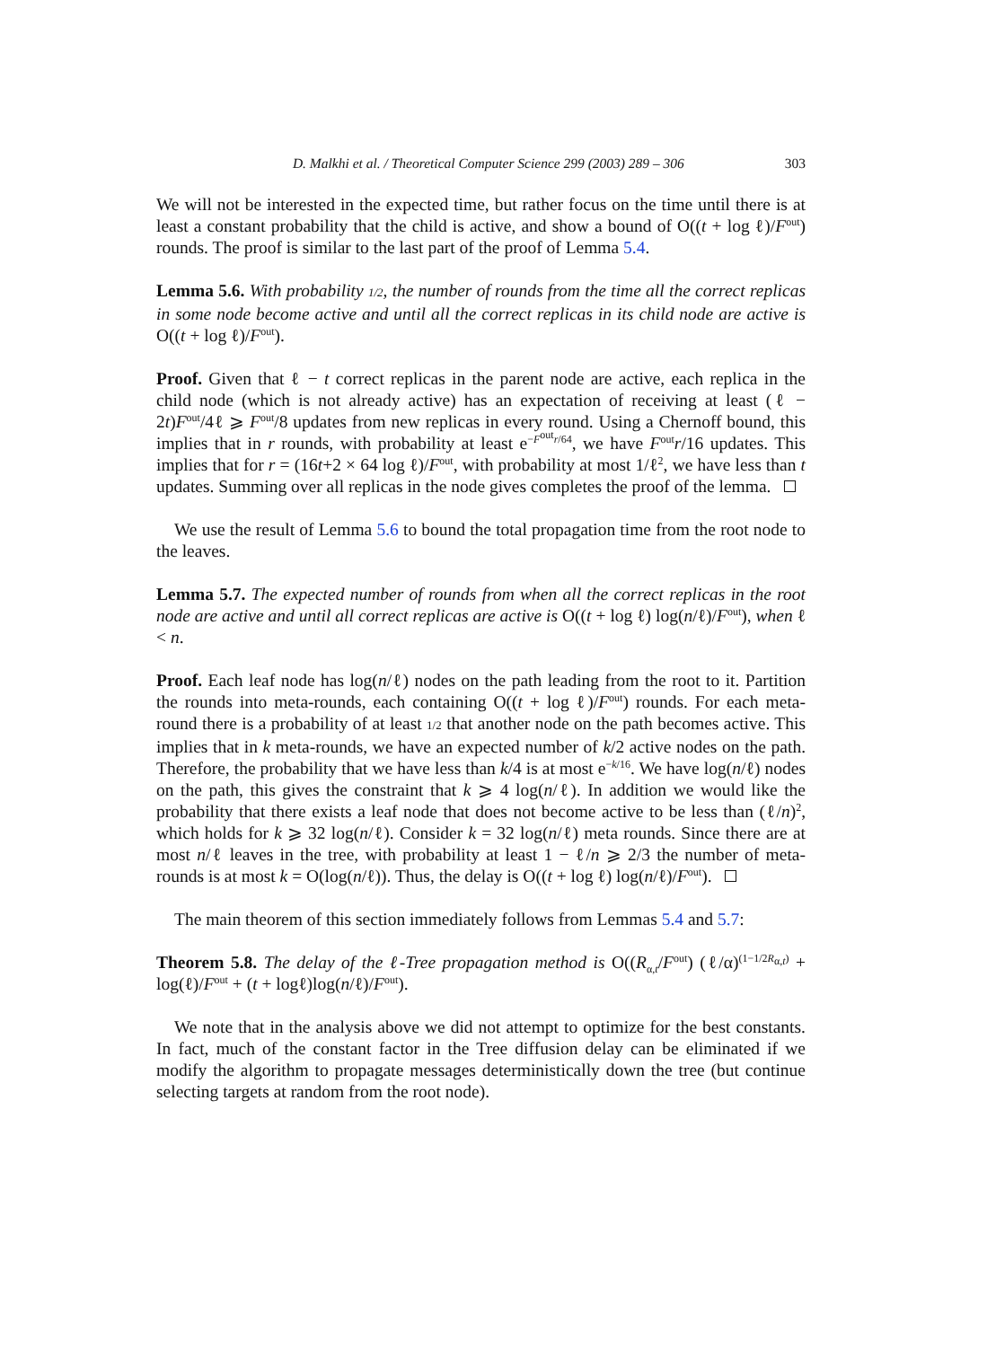D. Malkhi et al. / Theoretical Computer Science 299 (2003) 289 – 306 303
We will not be interested in the expected time, but rather focus on the time until there is at least a constant probability that the child is active, and show a bound of O((t + log ℓ)/F<sup>out</sup>) rounds. The proof is similar to the last part of the proof of Lemma 5.4.
Lemma 5.6. With probability 1/2, the number of rounds from the time all the correct replicas in some node become active and until all the correct replicas in its child node are active is O((t + log ℓ)/F<sup>out</sup>).
Proof. Given that ℓ − t correct replicas in the parent node are active, each replica in the child node (which is not already active) has an expectation of receiving at least (ℓ − 2t)F<sup>out</sup>/4ℓ ⩾ F<sup>out</sup>/8 updates from new replicas in every round. Using a Chernoff bound, this implies that in r rounds, with probability at least e<sup>−F<sup>out</sup>r/64</sup>, we have F<sup>out</sup>r/16 updates. This implies that for r = (16t+2 × 64 log ℓ)/F<sup>out</sup>, with probability at most 1/ℓ<sup>2</sup>, we have less than t updates. Summing over all replicas in the node gives completes the proof of the lemma.
We use the result of Lemma 5.6 to bound the total propagation time from the root node to the leaves.
Lemma 5.7. The expected number of rounds from when all the correct replicas in the root node are active and until all correct replicas are active is O((t + log ℓ) log(n/ℓ)/F<sup>out</sup>), when ℓ < n.
Proof. Each leaf node has log(n/ℓ) nodes on the path leading from the root to it. Partition the rounds into meta-rounds, each containing O((t + log ℓ)/F<sup>out</sup>) rounds. For each meta-round there is a probability of at least 1/2 that another node on the path becomes active. This implies that in k meta-rounds, we have an expected number of k/2 active nodes on the path. Therefore, the probability that we have less than k/4 is at most e<sup>−k/16</sup>. We have log(n/ℓ) nodes on the path, this gives the constraint that k ⩾ 4 log(n/ℓ). In addition we would like the probability that there exists a leaf node that does not become active to be less than (ℓ/n)<sup>2</sup>, which holds for k ⩾ 32 log(n/ℓ). Consider k = 32 log(n/ℓ) meta rounds. Since there are at most n/ℓ leaves in the tree, with probability at least 1 − ℓ/n ⩾ 2/3 the number of meta-rounds is at most k = O(log(n/ℓ)). Thus, the delay is O((t + log ℓ) log(n/ℓ)/F<sup>out</sup>).
The main theorem of this section immediately follows from Lemmas 5.4 and 5.7:
Theorem 5.8. The delay of the ℓ-Tree propagation method is O((R<sub>α,t</sub>/F<sup>out</sup>) (ℓ/α)<sup>(1−1/2R<sub>α,t</sub>)</sup> + log(ℓ)/F<sup>out</sup> + (t + logℓ)log(n/ℓ)/F<sup>out</sup>).
We note that in the analysis above we did not attempt to optimize for the best constants. In fact, much of the constant factor in the Tree diffusion delay can be eliminated if we modify the algorithm to propagate messages deterministically down the tree (but continue selecting targets at random from the root node).